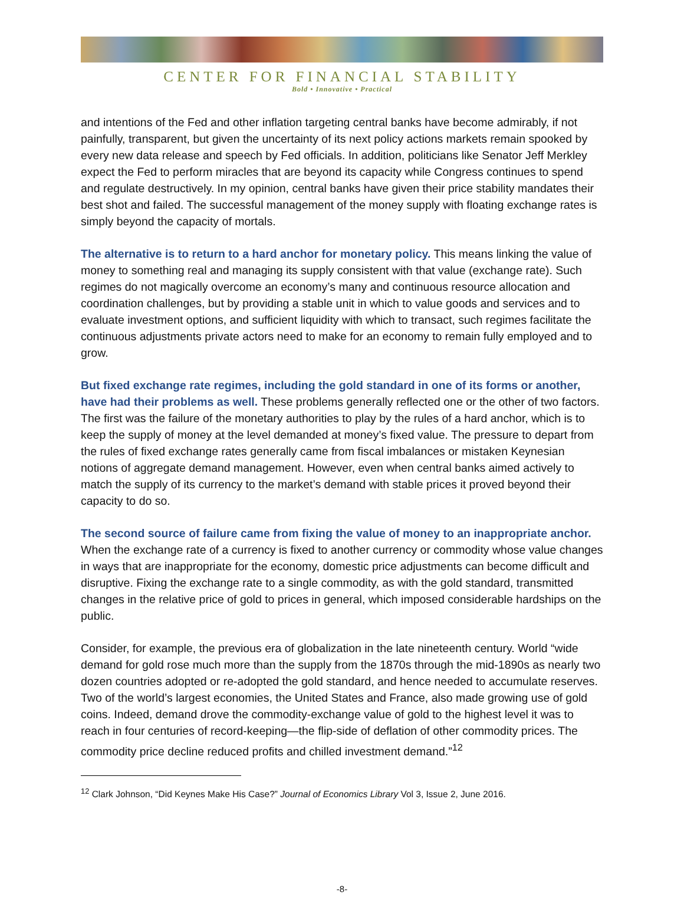CENTER FOR FINANCIAL STABILITY
Bold • Innovative • Practical
and intentions of the Fed and other inflation targeting central banks have become admirably, if not painfully, transparent, but given the uncertainty of its next policy actions markets remain spooked by every new data release and speech by Fed officials. In addition, politicians like Senator Jeff Merkley expect the Fed to perform miracles that are beyond its capacity while Congress continues to spend and regulate destructively. In my opinion, central banks have given their price stability mandates their best shot and failed. The successful management of the money supply with floating exchange rates is simply beyond the capacity of mortals.
The alternative is to return to a hard anchor for monetary policy. This means linking the value of money to something real and managing its supply consistent with that value (exchange rate). Such regimes do not magically overcome an economy’s many and continuous resource allocation and coordination challenges, but by providing a stable unit in which to value goods and services and to evaluate investment options, and sufficient liquidity with which to transact, such regimes facilitate the continuous adjustments private actors need to make for an economy to remain fully employed and to grow.
But fixed exchange rate regimes, including the gold standard in one of its forms or another, have had their problems as well. These problems generally reflected one or the other of two factors. The first was the failure of the monetary authorities to play by the rules of a hard anchor, which is to keep the supply of money at the level demanded at money’s fixed value. The pressure to depart from the rules of fixed exchange rates generally came from fiscal imbalances or mistaken Keynesian notions of aggregate demand management. However, even when central banks aimed actively to match the supply of its currency to the market’s demand with stable prices it proved beyond their capacity to do so.
The second source of failure came from fixing the value of money to an inappropriate anchor. When the exchange rate of a currency is fixed to another currency or commodity whose value changes in ways that are inappropriate for the economy, domestic price adjustments can become difficult and disruptive. Fixing the exchange rate to a single commodity, as with the gold standard, transmitted changes in the relative price of gold to prices in general, which imposed considerable hardships on the public.
Consider, for example, the previous era of globalization in the late nineteenth century. World “wide demand for gold rose much more than the supply from the 1870s through the mid-1890s as nearly two dozen countries adopted or re-adopted the gold standard, and hence needed to accumulate reserves. Two of the world’s largest economies, the United States and France, also made growing use of gold coins. Indeed, demand drove the commodity-exchange value of gold to the highest level it was to reach in four centuries of record-keeping—the flip-side of deflation of other commodity prices. The commodity price decline reduced profits and chilled investment demand.”<sup>12</sup>
<sup>12</sup> Clark Johnson, “Did Keynes Make His Case?” Journal of Economics Library Vol 3, Issue 2, June 2016.
-8-